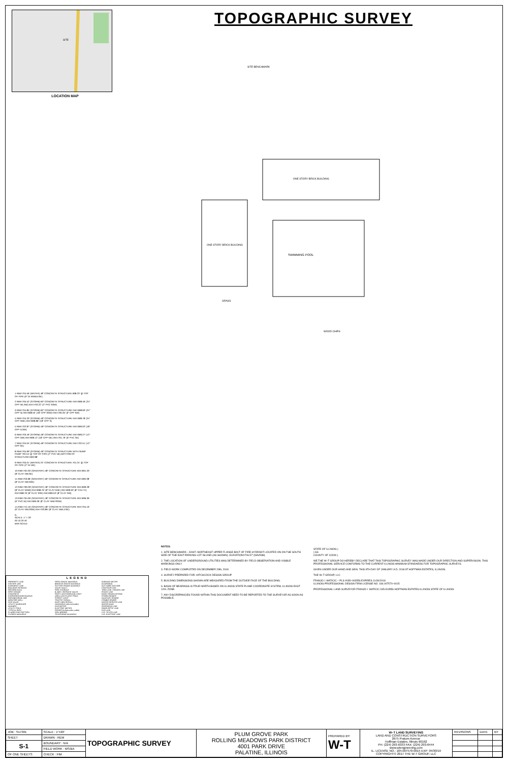SITE
LOCATION MAP
TOPOGRAPHIC SURVEY
SWIMMING POOL
ONE STORY BRICK BUILDING
ONE STORY BRICK BUILDING
SITE BENCHMARK
GRASS
WOOD CHIPS
1 RIM=704.56' (WATER) 48" CONCRETE STRUCTURE 698.23' @ TOP OF PIPE (6" DI WNW,ESE)
2 RIM=705.52' (STORM) 60" CONCRETE STRUCTURE INV=698.46' (24" CPP NE,SW) INV=703.22' (2" PVC SSW)
3 RIM=704.85' (STORM) 60" CONCRETE STRUCTURE INV=698.60' (24" CPP N) INV=698.55' (18" CPP SSW) INV=700.35' (6" CPP SW)
4 RIM=704.33' (STORM) 48" CONCRETE STRUCTURE INV=698.78' (24" CPP NNE) INV=698.88' (18" CPP S)
5 RIM=702.87' (STORM) 48" CONCRETE STRUCTURE INV=699.02' (18" CPP N,SW)
6 RIM=703.49' (STORM) 48" CONCRETE STRUCTURE INV=699.27' (12" CPP NW) INV=699.12' (18" CPP NE) INV=701.79' (6" PVC SE)
7 RIM=704.04' (STORM) 48" CONCRETE STRUCTURE INV=702.51' (12" CPP SE)
8 RIM=704.99' (STORM) 48" CONCRETE STRUCTURE WITH SUMP PUMP 702.54' @ TOP OF PIPE (2" PVC NE) BOTTOM OF STRUCTURE=692.88'
9 RIM=705.01' (WATER) 24" CONCRETE STRUCTURE 701.24' @ TOP OF PIPE (2" DI N/E)
10 RIM=704.30' (SANITARY) 48" CONCRETE STRUCTURE INV=691.33' (8" CLAY NW,SE)
11 RIM=703.98' (SANITARY) 48" CONCRETE STRUCTURE INV=690.38' (8" CLAY NW,SSE)
12 RIM=709.28' (SANITARY) 48" CONCRETE STRUCTURE INV=699.28' (8" CLAY WNW) INV=698.76' (8" CLAY NNE) INV=699.63' (8" CALY E) INV=698.76' (8" CLAY SSE) INV=699.53' (8" CLAY SW)
13 RIM=704.06' (SANITARY) 48" CONCRETE STRUCTURE INV=696.36' (6" PVC W) INV=696.36' (8" CLAY NNE/SSW)
14 RIM=712.16' (SANITARY) 48" CONCRETE STRUCTURE INV=704.16' (6" CLAY NW,SSW) INV=703.86' (8" CLAY NNE,ESE)
N
SCALE: 1" = 20'
00 10 20 40
BAR SCALE
NOTES:
1. SITE BENCHMARK – EAST–NORTHEAST UPPER FLANGE BOLT OF FIRE HYDRANT LOCATED ON ON THE SOUTH SIDE OF THE EAST PARKING LOT ISLAND (AS SHOWN). ELEVATION=706.57' (NAVD88)
2. THE LOCATION OF UNDERGROUND UTILITIES WAS DETERMINED BY FIELD OBSERVATION AND VISIBLE MARKINGS ONLY.
3. FIELD WORK COMPLETED ON DECEMBER 29th, 2018
4. SURVEY PREPARED FOR: HITCHCOCK DESIGN GROUP
5. BUILDING DIMENSIONS SHOWN ARE MEASURED FROM THE OUTSIDE FACE OF THE BUILDING.
6. BASIS OF BEARINGS IS TRUE NORTH BASED ON ILLINOIS STATE PLANE COORDINATE SYSTEM, ILLINOIS EAST 1201 ZONE.
7. ANY DISCREPANCIES FOUND WITHIN THIS DOCUMENT NEED TO BE REPORTED TO THE SURVEYOR AS SOON AS POSSIBLE.
STATE OF ILLINOIS )
) SS
COUNTY OF COOK )
WE THE W–T GROUP DO HEREBY DECLARE THAT THIS TOPOGRAPHIC SURVEY WAS MADE UNDER OUR DIRECTION AND SUPERVISION. THIS PROFESSIONAL SERVICE CONFORMS TO THE CURRENT ILLINOIS MINIMUM STANDARDS FOR TOPOGRAPHIC SURVEYS.
GIVEN UNDER OUR HAND AND SEAL THIS 9TH DAY OF JANUARY A.D. 2018 AT HOFFMAN ESTATES, ILLINOIS.
THE W–T GROUP, LLC
FRANJO I. MATICIC – PLS #035–003556 EXPIRES 11/30/2018
ILLINOIS PROFESSIONAL DESIGN FIRM LICENSE NO. 184.007570–0015
PROFESSIONAL LAND SURVEYOR FRANJO I. MATICIC 035-003556 HOFFMAN ESTATES ILLINOIS STATE OF ILLINOIS
LEGEND
PROPERTY LINE
CENTER LINE
EASEMENT LINE
BUILDING SETBACK
RECORD DATA
SPOT GRADE
CONCRETE
EVERGREEN/DECIDUOUS
SHRUB/SHRUB LINE
MONITOR WELL
GAS VALVE
UTILITY MARKINGS
MAILBOX
UTILITY POLE
TYPICAL SIGN
FLARED END SECTION
CLOSED MANHOLE
OPEN GRATE MANHOLE
BEEHIVE GRATE MANHOLE
GUTTER FRAME MANHOLE
VALVE VAULT
FIRE HYDRANT
B–BOX / SERVICE VALVE
POST LIGHT\GROUND LIGHT
AREA LIGHT\LIGHT POLE
STREET LIGHT
TRAFFIC SIGNAL
MAST ARM SIGNAL
HANDHOLE (electric\traffic)
GAS METER
ELECTRIC METER
PEDESTAL(telco,elec,cable)
SOIL BORING
TELEPHONE MANHOLE
PARKING METER
GUARDRAIL
GUY WIRE ANCHOR
CONTOUR LINE
TREE LINE / HEDGE LINE
FENCE LINE
EDGE GRAVEL/STONE
STORM SEWER
SANITARY SEWER
COMBO SEWER
WATER SERVICE LINE
WATER MAIN
OVERHEAD LINE
FIBER OPTIC LINE
GAS LINE
U.G. TELCO LINE
U.G. ELECTRIC LINE
| JOB : S17301 | SCALE : 1"=20' | TOPOGRAPHIC SURVEY | PLUM GROVE PARK ROLLING MEADOWS PARK DISTRICT 4001 PARK DRIVE PALATINE, ILLINOIS | PREPARED BY: W-T | W–T LAND SURVEYING LAND AND CONSTRUCTION SURVEYORS 2675 Pratum Avenue Hoffman Estates, Illinois 60192 PH: (224) 293-6333 FAX: (224) 293-6444 www.wtengineering.com IL. LICENSE NO.: 184.007570-0015 EXP: 04/30/19 COPYRIGHT© 2017 THE W-T GROUP, LLC | REVISIONS | DATE | BY |
| SHEET | DRAWN : REM | | | | | | | |
| S-1 | BOUNDARY : N/A | | | | | | | |
| | FIELD WORK : MS/BA | | | | | | | |
| OF ONE SHEETS | CHECK : FIM | | | | | | | |